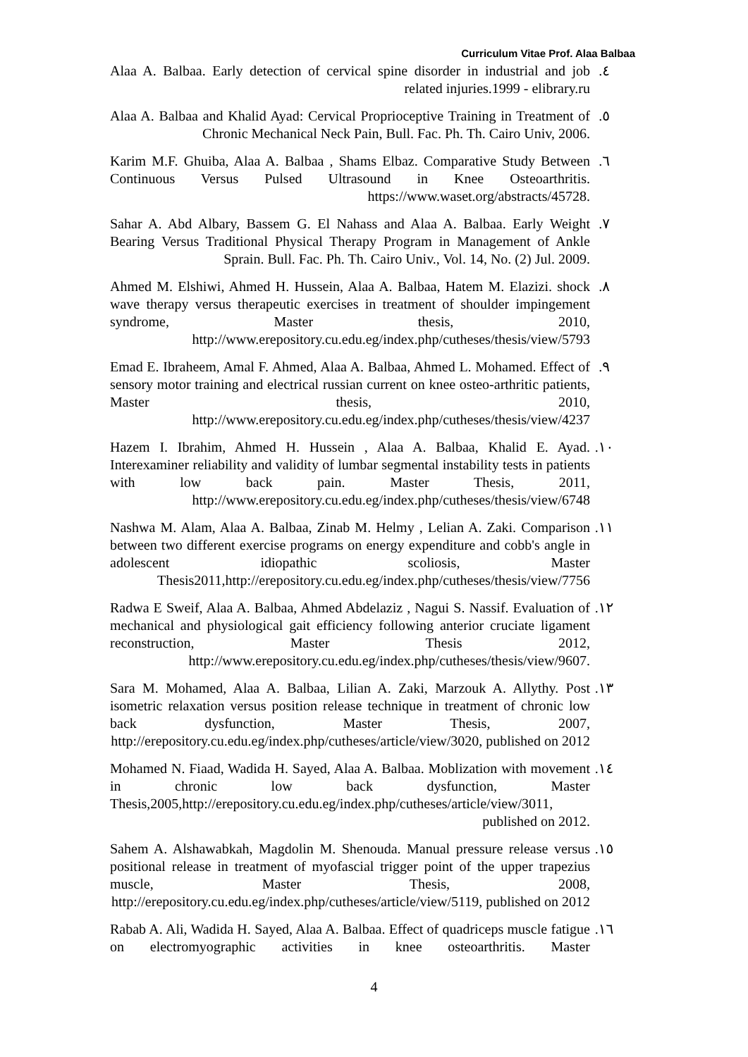Curriculum Vitae Prof. Alaa Balbaa
Alaa A. Balbaa. Early detection of cervical spine disorder in industrial and job related injuries.1999 - elibrary.ru
.٤
Alaa A. Balbaa and Khalid Ayad: Cervical Proprioceptive Training in Treatment of Chronic Mechanical Neck Pain, Bull. Fac. Ph. Th. Cairo Univ, 2006.
.٥
Karim M.F. Ghuiba, Alaa A. Balbaa , Shams Elbaz. Comparative Study Between Continuous Versus Pulsed Ultrasound in Knee Osteoarthritis. https://www.waset.org/abstracts/45728.
.٦
Sahar A. Abd Albary, Bassem G. El Nahass and Alaa A. Balbaa. Early Weight Bearing Versus Traditional Physical Therapy Program in Management of Ankle Sprain. Bull. Fac. Ph. Th. Cairo Univ., Vol. 14, No. (2) Jul. 2009.
.٧
Ahmed M. Elshiwi, Ahmed H. Hussein, Alaa A. Balbaa, Hatem M. Elazizi. shock wave therapy versus therapeutic exercises in treatment of shoulder impingement syndrome, Master thesis, 2010, http://www.erepository.cu.edu.eg/index.php/cutheses/thesis/view/5793
.٨
Emad E. Ibraheem, Amal F. Ahmed, Alaa A. Balbaa, Ahmed L. Mohamed. Effect of sensory motor training and electrical russian current on knee osteo-arthritic patients, Master thesis, 2010, http://www.erepository.cu.edu.eg/index.php/cutheses/thesis/view/4237
.٩
Hazem I. Ibrahim, Ahmed H. Hussein , Alaa A. Balbaa, Khalid E. Ayad. Interexaminer reliability and validity of lumbar segmental instability tests in patients with low back pain. Master Thesis, 2011, http://www.erepository.cu.edu.eg/index.php/cutheses/thesis/view/6748
.١٠
Nashwa M. Alam, Alaa A. Balbaa, Zinab M. Helmy , Lelian A. Zaki. Comparison between two different exercise programs on energy expenditure and cobb's angle in adolescent idiopathic scoliosis, Master Thesis2011,http://erepository.cu.edu.eg/index.php/cutheses/thesis/view/7756
.١١
Radwa E Sweif, Alaa A. Balbaa, Ahmed Abdelaziz , Nagui S. Nassif. Evaluation of mechanical and physiological gait efficiency following anterior cruciate ligament reconstruction, Master Thesis 2012, http://www.erepository.cu.edu.eg/index.php/cutheses/thesis/view/9607.
.١٢
Sara M. Mohamed, Alaa A. Balbaa, Lilian A. Zaki, Marzouk A. Allythy. Post isometric relaxation versus position release technique in treatment of chronic low back dysfunction, Master Thesis, 2007, http://erepository.cu.edu.eg/index.php/cutheses/article/view/3020, published on 2012
.١٣
Mohamed N. Fiaad, Wadida H. Sayed, Alaa A. Balbaa. Moblization with movement in chronic low back dysfunction, Master Thesis,2005,http://erepository.cu.edu.eg/index.php/cutheses/article/view/3011, published on 2012.
.١٤
Sahem A. Alshawabkah, Magdolin M. Shenouda. Manual pressure release versus positional release in treatment of myofascial trigger point of the upper trapezius muscle, Master Thesis, 2008, http://erepository.cu.edu.eg/index.php/cutheses/article/view/5119, published on 2012
.١٥
Rabab A. Ali, Wadida H. Sayed, Alaa A. Balbaa. Effect of quadriceps muscle fatigue on electromyographic activities in knee osteoarthritis. Master
.١٦
4